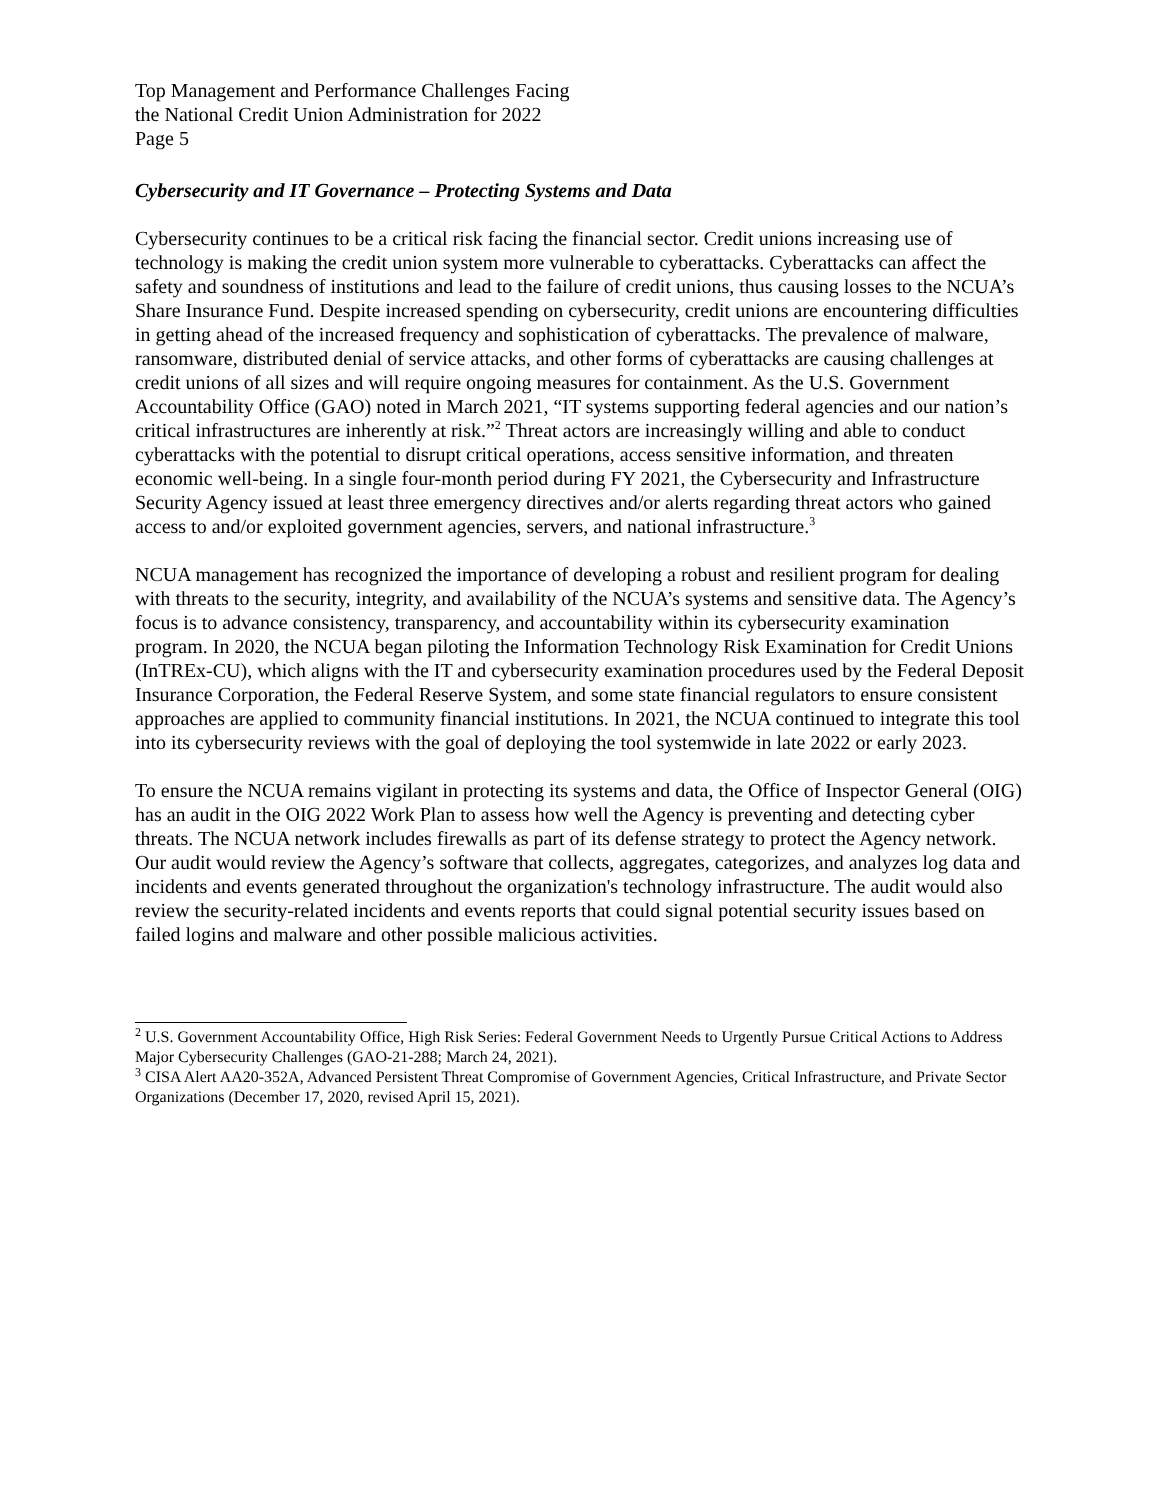Top Management and Performance Challenges Facing
the National Credit Union Administration for 2022
Page 5
Cybersecurity and IT Governance – Protecting Systems and Data
Cybersecurity continues to be a critical risk facing the financial sector. Credit unions increasing use of technology is making the credit union system more vulnerable to cyberattacks. Cyberattacks can affect the safety and soundness of institutions and lead to the failure of credit unions, thus causing losses to the NCUA’s Share Insurance Fund. Despite increased spending on cybersecurity, credit unions are encountering difficulties in getting ahead of the increased frequency and sophistication of cyberattacks. The prevalence of malware, ransomware, distributed denial of service attacks, and other forms of cyberattacks are causing challenges at credit unions of all sizes and will require ongoing measures for containment. As the U.S. Government Accountability Office (GAO) noted in March 2021, “IT systems supporting federal agencies and our nation’s critical infrastructures are inherently at risk.”<sup>2</sup> Threat actors are increasingly willing and able to conduct cyberattacks with the potential to disrupt critical operations, access sensitive information, and threaten economic well-being. In a single four-month period during FY 2021, the Cybersecurity and Infrastructure Security Agency issued at least three emergency directives and/or alerts regarding threat actors who gained access to and/or exploited government agencies, servers, and national infrastructure.<sup>3</sup>
NCUA management has recognized the importance of developing a robust and resilient program for dealing with threats to the security, integrity, and availability of the NCUA’s systems and sensitive data. The Agency’s focus is to advance consistency, transparency, and accountability within its cybersecurity examination program. In 2020, the NCUA began piloting the Information Technology Risk Examination for Credit Unions (InTREx-CU), which aligns with the IT and cybersecurity examination procedures used by the Federal Deposit Insurance Corporation, the Federal Reserve System, and some state financial regulators to ensure consistent approaches are applied to community financial institutions. In 2021, the NCUA continued to integrate this tool into its cybersecurity reviews with the goal of deploying the tool systemwide in late 2022 or early 2023.
To ensure the NCUA remains vigilant in protecting its systems and data, the Office of Inspector General (OIG) has an audit in the OIG 2022 Work Plan to assess how well the Agency is preventing and detecting cyber threats. The NCUA network includes firewalls as part of its defense strategy to protect the Agency network. Our audit would review the Agency’s software that collects, aggregates, categorizes, and analyzes log data and incidents and events generated throughout the organization's technology infrastructure. The audit would also review the security-related incidents and events reports that could signal potential security issues based on failed logins and malware and other possible malicious activities.
<sup>2</sup> U.S. Government Accountability Office, High Risk Series: Federal Government Needs to Urgently Pursue Critical Actions to Address Major Cybersecurity Challenges (GAO-21-288; March 24, 2021).
<sup>3</sup> CISA Alert AA20-352A, Advanced Persistent Threat Compromise of Government Agencies, Critical Infrastructure, and Private Sector Organizations (December 17, 2020, revised April 15, 2021).